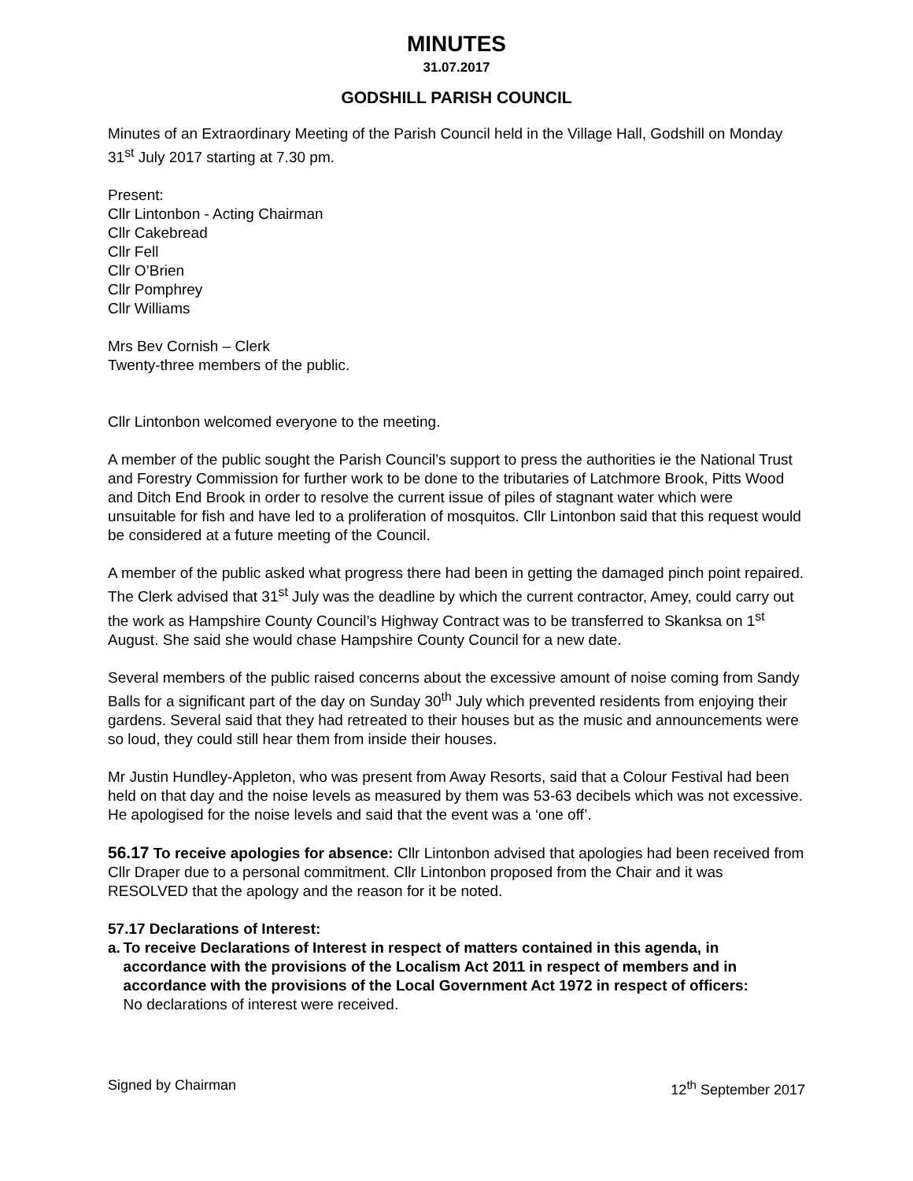MINUTES
31.07.2017
GODSHILL PARISH COUNCIL
Minutes of an Extraordinary Meeting of the Parish Council held in the Village Hall, Godshill on Monday 31<sup>st</sup> July 2017 starting at 7.30 pm.
Present:
Cllr Lintonbon - Acting Chairman
Cllr Cakebread
Cllr Fell
Cllr O’Brien
Cllr Pomphrey
Cllr Williams
Mrs Bev Cornish – Clerk
Twenty-three members of the public.
Cllr Lintonbon welcomed everyone to the meeting.
A member of the public sought the Parish Council’s support to press the authorities ie the National Trust and Forestry Commission for further work to be done to the tributaries of Latchmore Brook, Pitts Wood and Ditch End Brook in order to resolve the current issue of piles of stagnant water which were unsuitable for fish and have led to a proliferation of mosquitos. Cllr Lintonbon said that this request would be considered at a future meeting of the Council.
A member of the public asked what progress there had been in getting the damaged pinch point repaired. The Clerk advised that 31<sup>st</sup> July was the deadline by which the current contractor, Amey, could carry out the work as Hampshire County Council’s Highway Contract was to be transferred to Skanksa on 1<sup>st</sup> August. She said she would chase Hampshire County Council for a new date.
Several members of the public raised concerns about the excessive amount of noise coming from Sandy Balls for a significant part of the day on Sunday 30<sup>th</sup> July which prevented residents from enjoying their gardens. Several said that they had retreated to their houses but as the music and announcements were so loud, they could still hear them from inside their houses.
Mr Justin Hundley-Appleton, who was present from Away Resorts, said that a Colour Festival had been held on that day and the noise levels as measured by them was 53-63 decibels which was not excessive. He apologised for the noise levels and said that the event was a ‘one off’.
56.17 To receive apologies for absence: Cllr Lintonbon advised that apologies had been received from Cllr Draper due to a personal commitment. Cllr Lintonbon proposed from the Chair and it was RESOLVED that the apology and the reason for it be noted.
57.17 Declarations of Interest:
a. To receive Declarations of Interest in respect of matters contained in this agenda, in accordance with the provisions of the Localism Act 2011 in respect of members and in accordance with the provisions of the Local Government Act 1972 in respect of officers:
No declarations of interest were received.
Signed by Chairman 12<sup>th</sup> September 2017